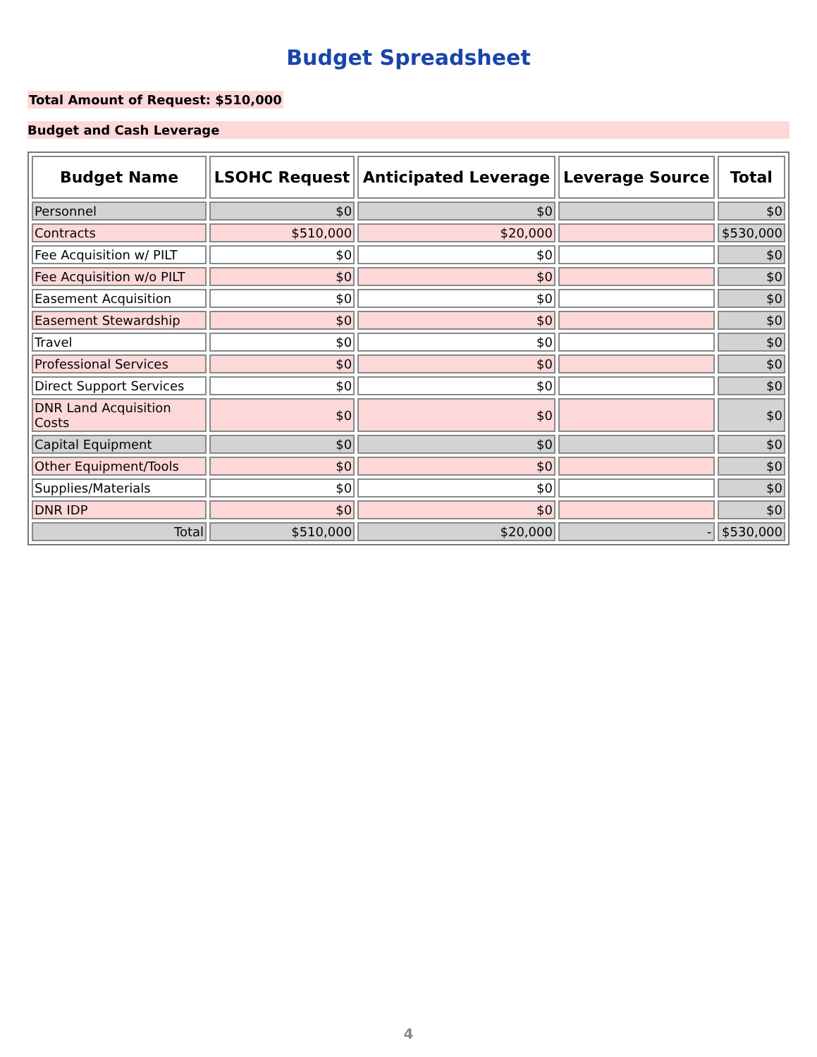Budget Spreadsheet
Total Amount of Request: $510,000
Budget and Cash Leverage
| Budget Name | LSOHC Request | Anticipated Leverage | Leverage Source | Total |
| --- | --- | --- | --- | --- |
| Personnel | $0 | $0 | | $0 |
| Contracts | $510,000 | $20,000 | | $530,000 |
| Fee Acquisition w/ PILT | $0 | $0 | | $0 |
| Fee Acquisition w/o PILT | $0 | $0 | | $0 |
| Easement Acquisition | $0 | $0 | | $0 |
| Easement Stewardship | $0 | $0 | | $0 |
| Travel | $0 | $0 | | $0 |
| Professional Services | $0 | $0 | | $0 |
| Direct Support Services | $0 | $0 | | $0 |
| DNR Land Acquisition Costs | $0 | $0 | | $0 |
| Capital Equipment | $0 | $0 | | $0 |
| Other Equipment/Tools | $0 | $0 | | $0 |
| Supplies/Materials | $0 | $0 | | $0 |
| DNR IDP | $0 | $0 | | $0 |
| Total | $510,000 | $20,000 | - | $530,000 |
4